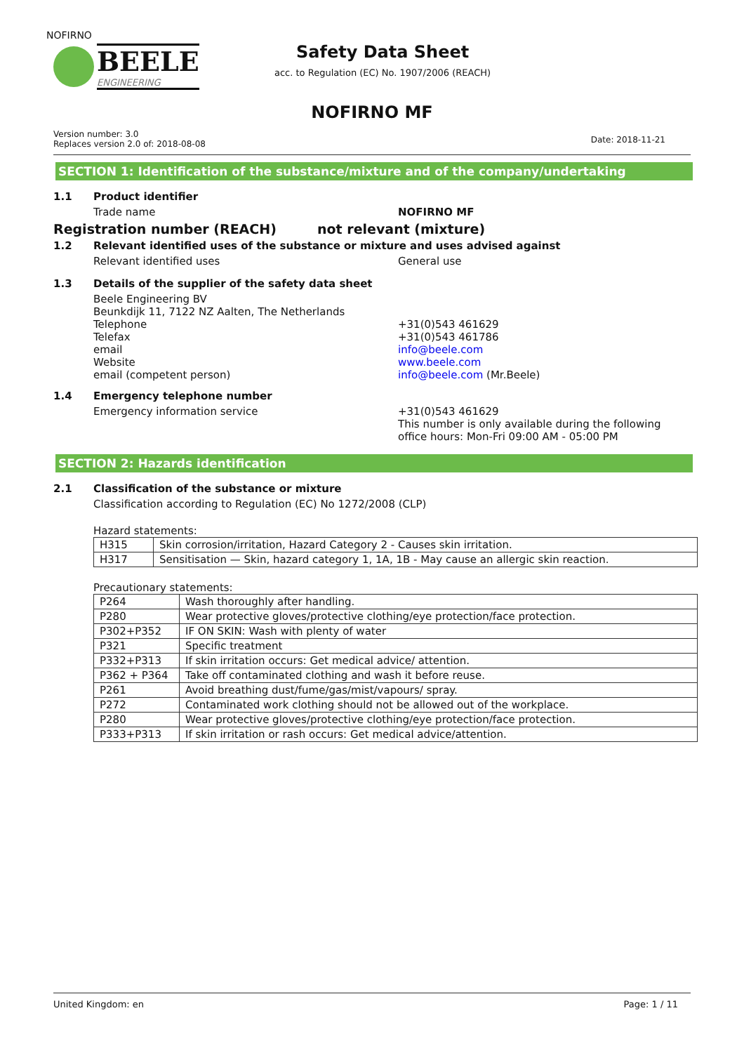NOFIRNO
BEELE
ENGINEERING
Safety Data Sheet
acc. to Regulation (EC) No. 1907/2006 (REACH)
NOFIRNO MF
Version number: 3.0
Replaces version 2.0 of: 2018-08-08
Date: 2018-11-21
SECTION 1: Identification of the substance/mixture and of the company/undertaking
1.1 Product identifier
Trade name NOFIRNO MF
Registration number (REACH)
not relevant (mixture)
1.2 Relevant identified uses of the substance or mixture and uses advised against
Relevant identified uses
General use
1.3 Details of the supplier of the safety data sheet
Beele Engineering BV
Beunkdijk 11, 7122 NZ Aalten, The Netherlands
Telephone
Telefax
email
Website
email (competent person)
+31(0)543 461629
+31(0)543 461786
info@beele.com
www.beele.com
info@beele.com (Mr.Beele)
1.4 Emergency telephone number
Emergency information service +31(0)543 461629
This number is only available during the following
office hours: Mon-Fri 09:00 AM - 05:00 PM
SECTION 2: Hazards identification
2.1 Classification of the substance or mixture
Classification according to Regulation (EC) No 1272/2008 (CLP)
Hazard statements:
| H315 | Skin corrosion/irritation, Hazard Category 2 - Causes skin irritation. |
| H317 | Sensitisation — Skin, hazard category 1, 1A, 1B - May cause an allergic skin reaction. |
Precautionary statements:
| P264 | Wash thoroughly after handling. |
| P280 | Wear protective gloves/protective clothing/eye protection/face protection. |
| P302+P352 | IF ON SKIN: Wash with plenty of water |
| P321 | Specific treatment |
| P332+P313 | If skin irritation occurs: Get medical advice/ attention. |
| P362 + P364 | Take off contaminated clothing and wash it before reuse. |
| P261 | Avoid breathing dust/fume/gas/mist/vapours/ spray. |
| P272 | Contaminated work clothing should not be allowed out of the workplace. |
| P280 | Wear protective gloves/protective clothing/eye protection/face protection. |
| P333+P313 | If skin irritation or rash occurs: Get medical advice/attention. |
United Kingdom: en Page: 1 / 11